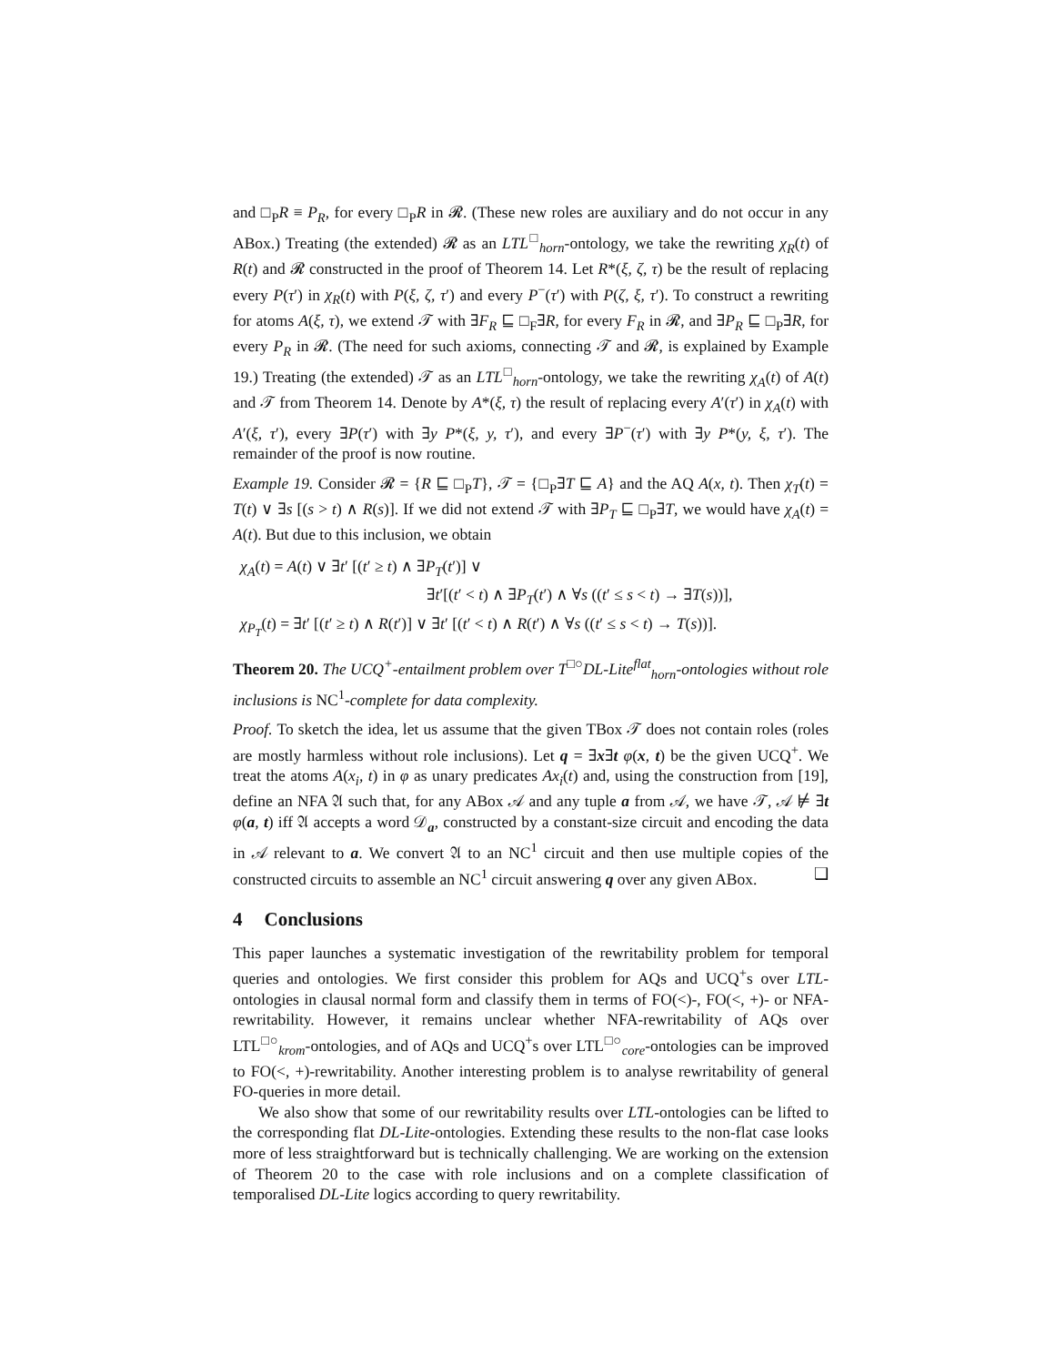and □<sub>P</sub>R ≡ P<sub>R</sub>, for every □<sub>P</sub>R in 𝓡. (These new roles are auxiliary and do not occur in any ABox.) Treating (the extended) 𝓡 as an LTL<sup>□</sup><sub>horn</sub>-ontology, we take the rewriting χ<sub>R</sub>(t) of R(t) and 𝓡 constructed in the proof of Theorem 14. Let R*(ξ, ζ, τ) be the result of replacing every P(τ′) in χ<sub>R</sub>(t) with P(ξ, ζ, τ′) and every P<sup>−</sup>(τ′) with P(ζ, ξ, τ′). To construct a rewriting for atoms A(ξ, τ), we extend 𝒯 with ∃F<sub>R</sub> ⊑ □<sub>F</sub>∃R, for every F<sub>R</sub> in 𝓡, and ∃P<sub>R</sub> ⊑ □<sub>P</sub>∃R, for every P<sub>R</sub> in 𝓡. (The need for such axioms, connecting 𝒯 and 𝓡, is explained by Example 19.) Treating (the extended) 𝒯 as an LTL<sup>□</sup><sub>horn</sub>-ontology, we take the rewriting χ<sub>A</sub>(t) of A(t) and 𝒯 from Theorem 14. Denote by A*(ξ, τ) the result of replacing every A′(τ′) in χ<sub>A</sub>(t) with A′(ξ, τ′), every ∃P(τ′) with ∃y P*(ξ, y, τ′), and every ∃P<sup>−</sup>(τ′) with ∃y P*(y, ξ, τ′). The remainder of the proof is now routine.
Example 19. Consider 𝓡 = {R ⊑ □<sub>P</sub>T}, 𝒯 = {□<sub>P</sub>∃T ⊑ A} and the AQ A(x, t). Then χ<sub>T</sub>(t) = T(t) ∨ ∃s [(s > t) ∧ R(s)]. If we did not extend 𝒯 with ∃P<sub>T</sub> ⊑ □<sub>P</sub>∃T, we would have χ<sub>A</sub>(t) = A(t). But due to this inclusion, we obtain
χ<sub>A</sub>(t) = A(t) ∨ ∃t′ [(t′ ≥ t) ∧ ∃P<sub>T</sub>(t′)] ∨
∃t′[(t′ < t) ∧ ∃P<sub>T</sub>(t′) ∧ ∀s ((t′ ≤ s < t) → ∃T(s))],
χ<sub>P<sub>T</sub></sub>(t) = ∃t′ [(t′ ≥ t) ∧ R(t′)] ∨ ∃t′ [(t′ < t) ∧ R(t′) ∧ ∀s ((t′ ≤ s < t) → T(s))].
Theorem 20. The UCQ<sup>+</sup>-entailment problem over T<sup>□○</sup>DL-Lite<sup>flat</sup><sub>horn</sub>-ontologies without role inclusions is NC<sup>1</sup>-complete for data complexity.
Proof. To sketch the idea, let us assume that the given TBox 𝒯 does not contain roles (roles are mostly harmless without role inclusions). Let q = ∃x∃t φ(x, t) be the given UCQ<sup>+</sup>. We treat the atoms A(x<sub>i</sub>, t) in φ as unary predicates Ax<sub>i</sub>(t) and, using the construction from [19], define an NFA 𝔄 such that, for any ABox 𝒜 and any tuple a from 𝒜, we have 𝒯, 𝒜 ⊭ ∃t φ(a, t) iff 𝔄 accepts a word 𝒟<sub>a</sub>, constructed by a constant-size circuit and encoding the data in 𝒜 relevant to a. We convert 𝔄 to an NC<sup>1</sup> circuit and then use multiple copies of the constructed circuits to assemble an NC<sup>1</sup> circuit answering q over any given ABox. ❑
4 Conclusions
This paper launches a systematic investigation of the rewritability problem for temporal queries and ontologies. We first consider this problem for AQs and UCQ<sup>+</sup>s over LTL-ontologies in clausal normal form and classify them in terms of FO(<)-, FO(<, +)- or NFA-rewritability. However, it remains unclear whether NFA-rewritability of AQs over LTL<sup>□○</sup><sub>krom</sub>-ontologies, and of AQs and UCQ<sup>+</sup>s over LTL<sup>□○</sup><sub>core</sub>-ontologies can be improved to FO(<, +)-rewritability. Another interesting problem is to analyse rewritability of general FO-queries in more detail.
We also show that some of our rewritability results over LTL-ontologies can be lifted to the corresponding flat DL-Lite-ontologies. Extending these results to the non-flat case looks more of less straightforward but is technically challenging. We are working on the extension of Theorem 20 to the case with role inclusions and on a complete classification of temporalised DL-Lite logics according to query rewritability.